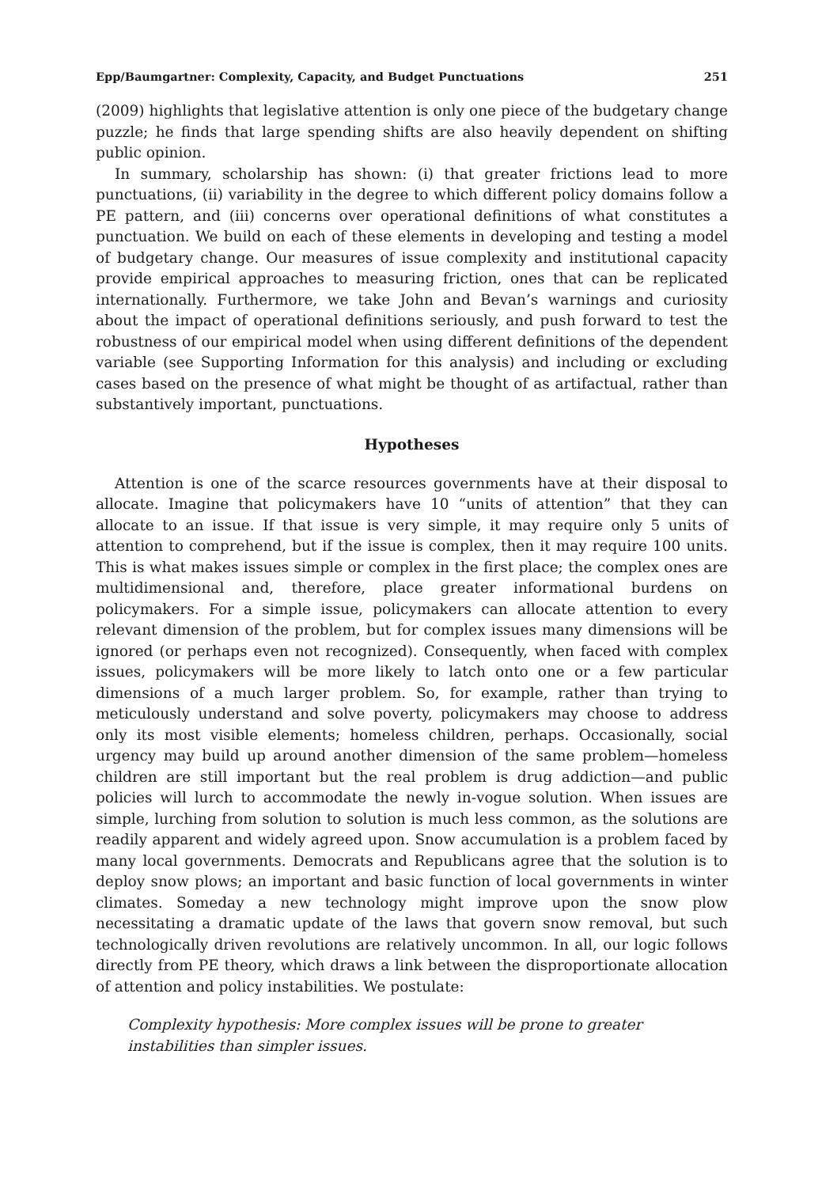Epp/Baumgartner: Complexity, Capacity, and Budget Punctuations 251
(2009) highlights that legislative attention is only one piece of the budgetary change puzzle; he finds that large spending shifts are also heavily dependent on shifting public opinion.
In summary, scholarship has shown: (i) that greater frictions lead to more punctuations, (ii) variability in the degree to which different policy domains follow a PE pattern, and (iii) concerns over operational definitions of what constitutes a punctuation. We build on each of these elements in developing and testing a model of budgetary change. Our measures of issue complexity and institutional capacity provide empirical approaches to measuring friction, ones that can be replicated internationally. Furthermore, we take John and Bevan’s warnings and curiosity about the impact of operational definitions seriously, and push forward to test the robustness of our empirical model when using different definitions of the dependent variable (see Supporting Information for this analysis) and including or excluding cases based on the presence of what might be thought of as artifactual, rather than substantively important, punctuations.
Hypotheses
Attention is one of the scarce resources governments have at their disposal to allocate. Imagine that policymakers have 10 “units of attention” that they can allocate to an issue. If that issue is very simple, it may require only 5 units of attention to comprehend, but if the issue is complex, then it may require 100 units. This is what makes issues simple or complex in the first place; the complex ones are multidimensional and, therefore, place greater informational burdens on policymakers. For a simple issue, policymakers can allocate attention to every relevant dimension of the problem, but for complex issues many dimensions will be ignored (or perhaps even not recognized). Consequently, when faced with complex issues, policymakers will be more likely to latch onto one or a few particular dimensions of a much larger problem. So, for example, rather than trying to meticulously understand and solve poverty, policymakers may choose to address only its most visible elements; homeless children, perhaps. Occasionally, social urgency may build up around another dimension of the same problem—homeless children are still important but the real problem is drug addiction—and public policies will lurch to accommodate the newly in-vogue solution. When issues are simple, lurching from solution to solution is much less common, as the solutions are readily apparent and widely agreed upon. Snow accumulation is a problem faced by many local governments. Democrats and Republicans agree that the solution is to deploy snow plows; an important and basic function of local governments in winter climates. Someday a new technology might improve upon the snow plow necessitating a dramatic update of the laws that govern snow removal, but such technologically driven revolutions are relatively uncommon. In all, our logic follows directly from PE theory, which draws a link between the disproportionate allocation of attention and policy instabilities. We postulate:
Complexity hypothesis: More complex issues will be prone to greater instabilities than simpler issues.